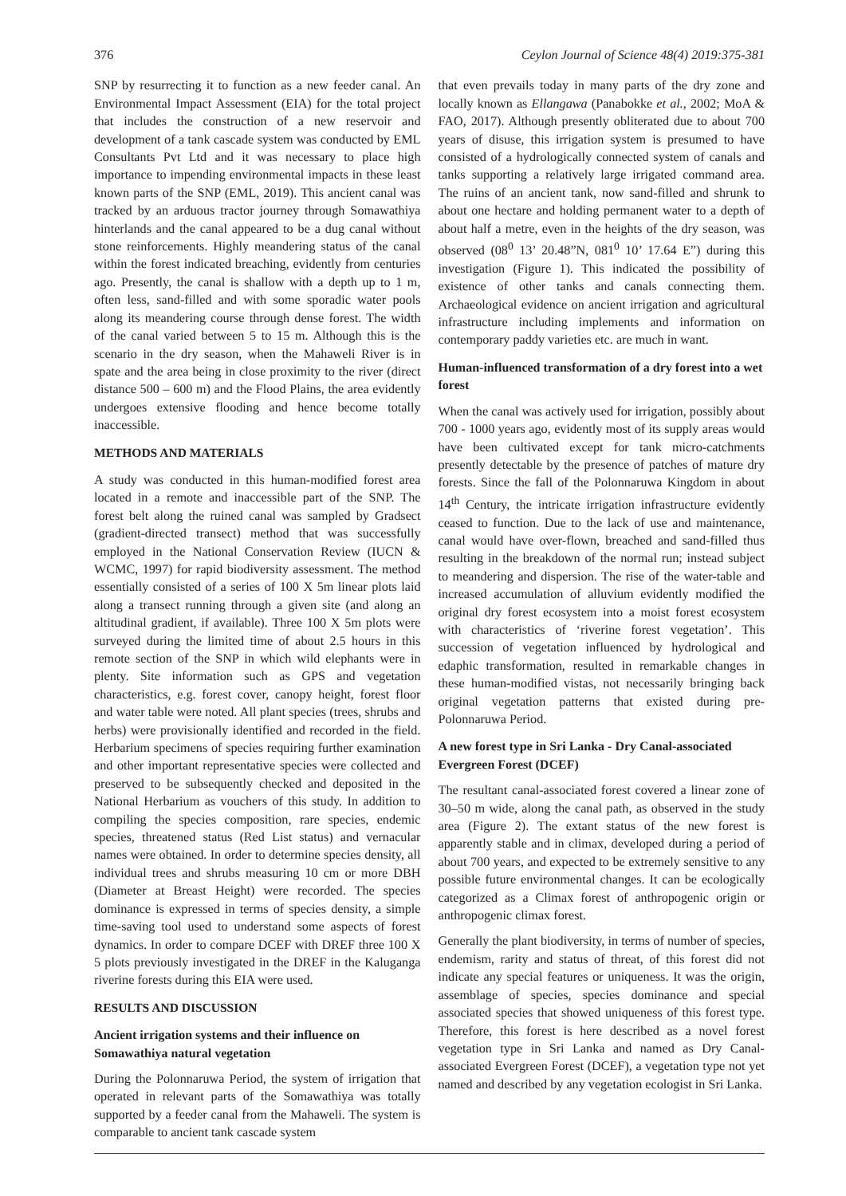376 Ceylon Journal of Science 48(4) 2019:375-381
SNP by resurrecting it to function as a new feeder canal. An Environmental Impact Assessment (EIA) for the total project that includes the construction of a new reservoir and development of a tank cascade system was conducted by EML Consultants Pvt Ltd and it was necessary to place high importance to impending environmental impacts in these least known parts of the SNP (EML, 2019). This ancient canal was tracked by an arduous tractor journey through Somawathiya hinterlands and the canal appeared to be a dug canal without stone reinforcements. Highly meandering status of the canal within the forest indicated breaching, evidently from centuries ago. Presently, the canal is shallow with a depth up to 1 m, often less, sand-filled and with some sporadic water pools along its meandering course through dense forest. The width of the canal varied between 5 to 15 m. Although this is the scenario in the dry season, when the Mahaweli River is in spate and the area being in close proximity to the river (direct distance 500 – 600 m) and the Flood Plains, the area evidently undergoes extensive flooding and hence become totally inaccessible.
METHODS AND MATERIALS
A study was conducted in this human-modified forest area located in a remote and inaccessible part of the SNP. The forest belt along the ruined canal was sampled by Gradsect (gradient-directed transect) method that was successfully employed in the National Conservation Review (IUCN & WCMC, 1997) for rapid biodiversity assessment. The method essentially consisted of a series of 100 X 5m linear plots laid along a transect running through a given site (and along an altitudinal gradient, if available). Three 100 X 5m plots were surveyed during the limited time of about 2.5 hours in this remote section of the SNP in which wild elephants were in plenty. Site information such as GPS and vegetation characteristics, e.g. forest cover, canopy height, forest floor and water table were noted. All plant species (trees, shrubs and herbs) were provisionally identified and recorded in the field. Herbarium specimens of species requiring further examination and other important representative species were collected and preserved to be subsequently checked and deposited in the National Herbarium as vouchers of this study. In addition to compiling the species composition, rare species, endemic species, threatened status (Red List status) and vernacular names were obtained. In order to determine species density, all individual trees and shrubs measuring 10 cm or more DBH (Diameter at Breast Height) were recorded. The species dominance is expressed in terms of species density, a simple time-saving tool used to understand some aspects of forest dynamics. In order to compare DCEF with DREF three 100 X 5 plots previously investigated in the DREF in the Kaluganga riverine forests during this EIA were used.
RESULTS AND DISCUSSION
Ancient irrigation systems and their influence on Somawathiya natural vegetation
During the Polonnaruwa Period, the system of irrigation that operated in relevant parts of the Somawathiya was totally supported by a feeder canal from the Mahaweli. The system is comparable to ancient tank cascade system
that even prevails today in many parts of the dry zone and locally known as Ellangawa (Panabokke et al., 2002; MoA & FAO, 2017). Although presently obliterated due to about 700 years of disuse, this irrigation system is presumed to have consisted of a hydrologically connected system of canals and tanks supporting a relatively large irrigated command area. The ruins of an ancient tank, now sand-filled and shrunk to about one hectare and holding permanent water to a depth of about half a metre, even in the heights of the dry season, was observed (08<sup>0</sup> 13’ 20.48”N, 081<sup>0</sup> 10’ 17.64 E”) during this investigation (Figure 1). This indicated the possibility of existence of other tanks and canals connecting them. Archaeological evidence on ancient irrigation and agricultural infrastructure including implements and information on contemporary paddy varieties etc. are much in want.
Human-influenced transformation of a dry forest into a wet forest
When the canal was actively used for irrigation, possibly about 700 - 1000 years ago, evidently most of its supply areas would have been cultivated except for tank micro-catchments presently detectable by the presence of patches of mature dry forests. Since the fall of the Polonnaruwa Kingdom in about 14<sup>th</sup> Century, the intricate irrigation infrastructure evidently ceased to function. Due to the lack of use and maintenance, canal would have over-flown, breached and sand-filled thus resulting in the breakdown of the normal run; instead subject to meandering and dispersion. The rise of the water-table and increased accumulation of alluvium evidently modified the original dry forest ecosystem into a moist forest ecosystem with characteristics of ‘riverine forest vegetation’. This succession of vegetation influenced by hydrological and edaphic transformation, resulted in remarkable changes in these human-modified vistas, not necessarily bringing back original vegetation patterns that existed during pre-Polonnaruwa Period.
A new forest type in Sri Lanka - Dry Canal-associated Evergreen Forest (DCEF)
The resultant canal-associated forest covered a linear zone of 30–50 m wide, along the canal path, as observed in the study area (Figure 2). The extant status of the new forest is apparently stable and in climax, developed during a period of about 700 years, and expected to be extremely sensitive to any possible future environmental changes. It can be ecologically categorized as a Climax forest of anthropogenic origin or anthropogenic climax forest.
Generally the plant biodiversity, in terms of number of species, endemism, rarity and status of threat, of this forest did not indicate any special features or uniqueness. It was the origin, assemblage of species, species dominance and special associated species that showed uniqueness of this forest type. Therefore, this forest is here described as a novel forest vegetation type in Sri Lanka and named as Dry Canal-associated Evergreen Forest (DCEF), a vegetation type not yet named and described by any vegetation ecologist in Sri Lanka.